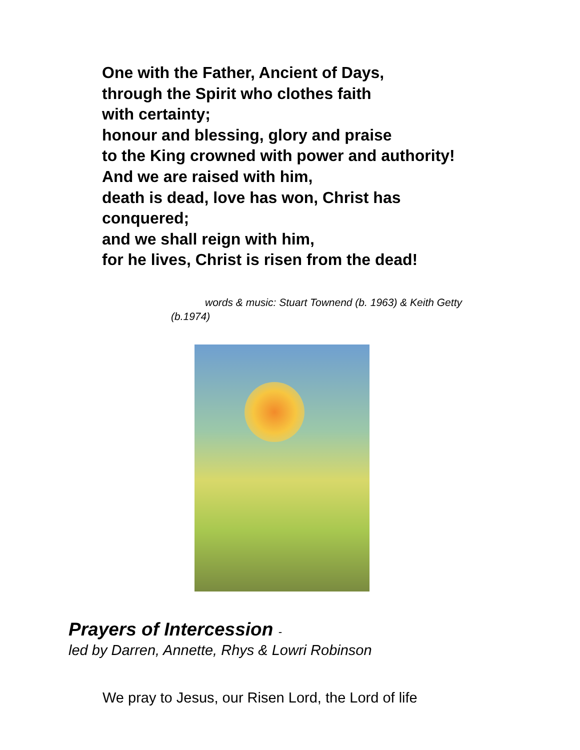One with the Father, Ancient of Days,
through the Spirit who clothes faith
with certainty;
honour and blessing, glory and praise
to the King crowned with power and authority!
And we are raised with him,
death is dead, love has won, Christ has
conquered;
and we shall reign with him,
for he lives, Christ is risen from the dead!
words & music: Stuart Townend (b. 1963) & Keith Getty (b.1974)
Prayers of Intercession -
led by Darren, Annette, Rhys & Lowri Robinson
We pray to Jesus, our Risen Lord, the Lord of life